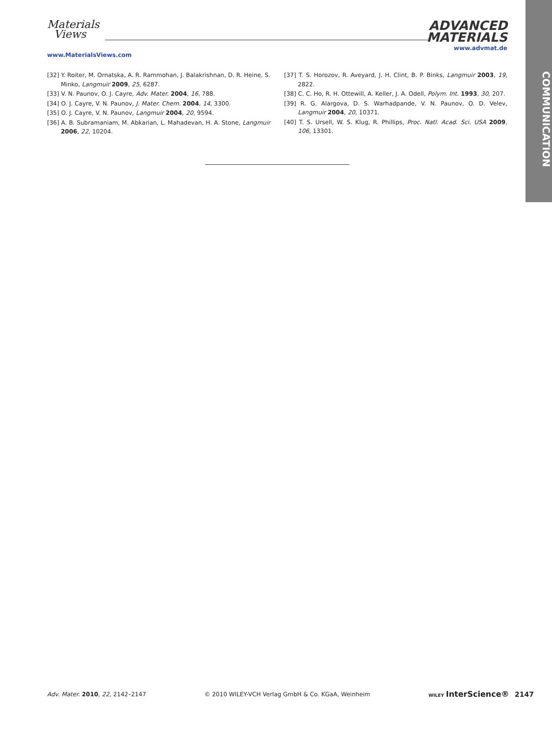Materials
Views
ADVANCED
MATERIALS
www.MaterialsViews.com
www.advmat.de
COMMUNICATION
[32] Y. Roiter, M. Ornatska, A. R. Rammohan, J. Balakrishnan, D. R. Heine, S. Minko, Langmuir 2009, 25, 6287.
[33] V. N. Paunov, O. J. Cayre, Adv. Mater. 2004, 16, 788.
[34] O. J. Cayre, V. N. Paunov, J. Mater. Chem. 2004, 14, 3300.
[35] O. J. Cayre, V. N. Paunov, Langmuir 2004, 20, 9594.
[36] A. B. Subramaniam, M. Abkarian, L. Mahadevan, H. A. Stone, Langmuir 2006, 22, 10204.
[37] T. S. Horozov, R. Aveyard, J. H. Clint, B. P. Binks, Langmuir 2003, 19, 2822.
[38] C. C. Ho, R. H. Ottewill, A. Keller, J. A. Odell, Polym. Int. 1993, 30, 207.
[39] R. G. Alargova, D. S. Warhadpande, V. N. Paunov, O. D. Velev, Langmuir 2004, 20, 10371.
[40] T. S. Ursell, W. S. Klug, R. Phillips, Proc. Natl. Acad. Sci. USA 2009, 106, 13301.
Adv. Mater. 2010, 22, 2142–2147 © 2010 WILEY-VCH Verlag GmbH & Co. KGaA, Weinheim WILEY InterScience® 2147